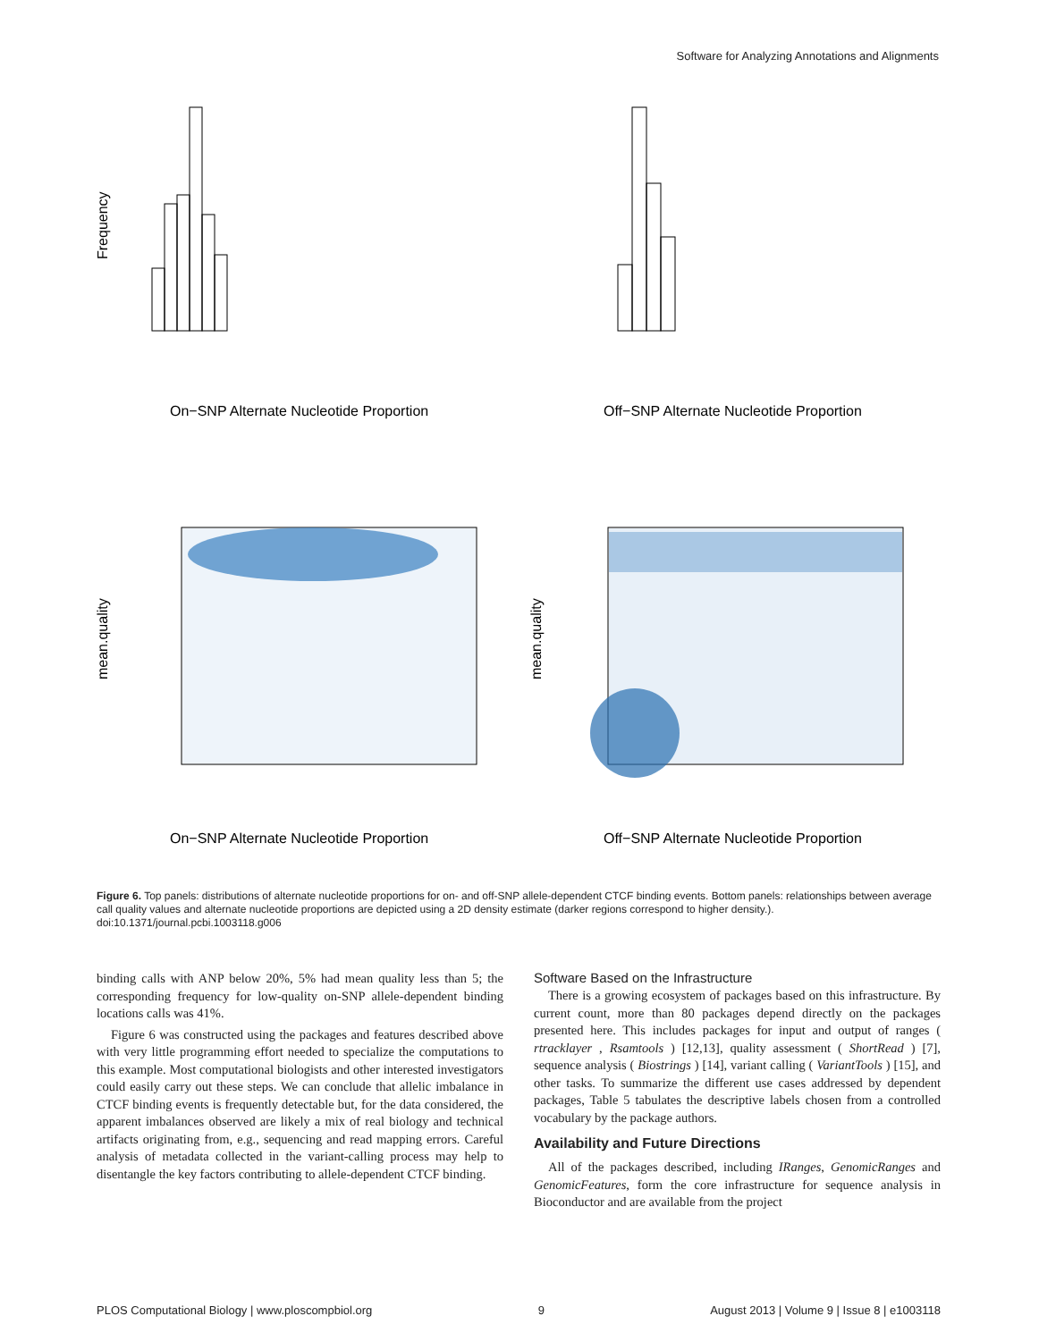Software for Analyzing Annotations and Alignments
Frequency
On−SNP Alternate Nucleotide Proportion
Off−SNP Alternate Nucleotide Proportion
mean.quality
mean.quality
On−SNP Alternate Nucleotide Proportion
Off−SNP Alternate Nucleotide Proportion
Figure 6. Top panels: distributions of alternate nucleotide proportions for on- and off-SNP allele-dependent CTCF binding events. Bottom panels: relationships between average call quality values and alternate nucleotide proportions are depicted using a 2D density estimate (darker regions correspond to higher density.).
doi:10.1371/journal.pcbi.1003118.g006
binding calls with ANP below 20%, 5% had mean quality less than 5; the corresponding frequency for low-quality on-SNP allele-dependent binding locations calls was 41%.
Figure 6 was constructed using the packages and features described above with very little programming effort needed to specialize the computations to this example. Most computational biologists and other interested investigators could easily carry out these steps. We can conclude that allelic imbalance in CTCF binding events is frequently detectable but, for the data considered, the apparent imbalances observed are likely a mix of real biology and technical artifacts originating from, e.g., sequencing and read mapping errors. Careful analysis of metadata collected in the variant-calling process may help to disentangle the key factors contributing to allele-dependent CTCF binding.
Software Based on the Infrastructure
There is a growing ecosystem of packages based on this infrastructure. By current count, more than 80 packages depend directly on the packages presented here. This includes packages for input and output of ranges ( rtracklayer , Rsamtools ) [12,13], quality assessment ( ShortRead ) [7], sequence analysis ( Biostrings ) [14], variant calling ( VariantTools ) [15], and other tasks. To summarize the different use cases addressed by dependent packages, Table 5 tabulates the descriptive labels chosen from a controlled vocabulary by the package authors.
Availability and Future Directions
All of the packages described, including IRanges, GenomicRanges and GenomicFeatures, form the core infrastructure for sequence analysis in Bioconductor and are available from the project
PLOS Computational Biology | www.ploscompbiol.org 9 August 2013 | Volume 9 | Issue 8 | e1003118